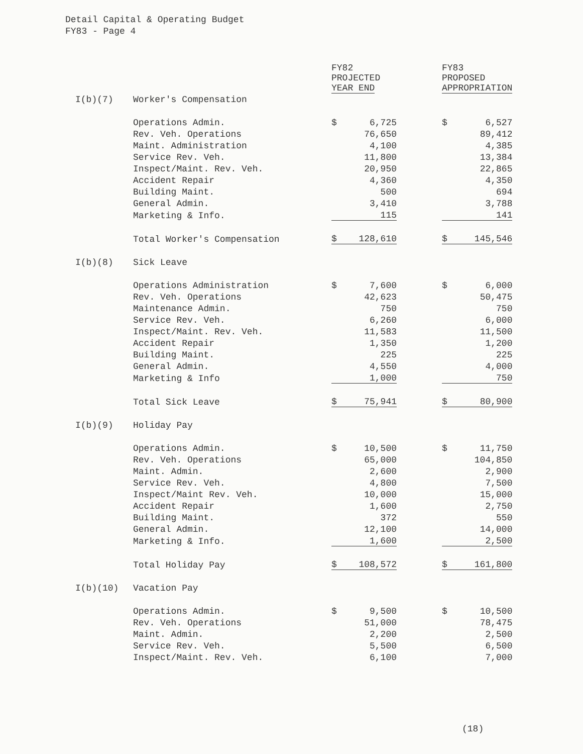Detail Capital & Operating Budget
FY83 - Page 4
| | | FY82 PROJECTED YEAR END | | | FY83 PROPOSED APPROPRIATION | |
| --- | --- | --- | --- | --- | --- | --- |
| I(b)(7) | Worker's Compensation | | | | | |
| | Operations Admin. | $ | 6,725 | | $ | 6,527 |
| | Rev. Veh. Operations | | 76,650 | | | 89,412 |
| | Maint. Administration | | 4,100 | | | 4,385 |
| | Service Rev. Veh. | | 11,800 | | | 13,384 |
| | Inspect/Maint. Rev. Veh. | | 20,950 | | | 22,865 |
| | Accident Repair | | 4,360 | | | 4,350 |
| | Building Maint. | | 500 | | | 694 |
| | General Admin. | | 3,410 | | | 3,788 |
| | Marketing & Info. | | 115 | | | 141 |
| | Total Worker's Compensation | $ | 128,610 | | $ | 145,546 |
| I(b)(8) | Sick Leave | | | | | |
| | Operations Administration | $ | 7,600 | | $ | 6,000 |
| | Rev. Veh. Operations | | 42,623 | | | 50,475 |
| | Maintenance Admin. | | 750 | | | 750 |
| | Service Rev. Veh. | | 6,260 | | | 6,000 |
| | Inspect/Maint. Rev. Veh. | | 11,583 | | | 11,500 |
| | Accident Repair | | 1,350 | | | 1,200 |
| | Building Maint. | | 225 | | | 225 |
| | General Admin. | | 4,550 | | | 4,000 |
| | Marketing & Info | | 1,000 | | | 750 |
| | Total Sick Leave | $ | 75,941 | | $ | 80,900 |
| I(b)(9) | Holiday Pay | | | | | |
| | Operations Admin. | $ | 10,500 | | $ | 11,750 |
| | Rev. Veh. Operations | | 65,000 | | | 104,850 |
| | Maint. Admin. | | 2,600 | | | 2,900 |
| | Service Rev. Veh. | | 4,800 | | | 7,500 |
| | Inspect/Maint Rev. Veh. | | 10,000 | | | 15,000 |
| | Accident Repair | | 1,600 | | | 2,750 |
| | Building Maint. | | 372 | | | 550 |
| | General Admin. | | 12,100 | | | 14,000 |
| | Marketing & Info. | | 1,600 | | | 2,500 |
| | Total Holiday Pay | $ | 108,572 | | $ | 161,800 |
| I(b)(10) | Vacation Pay | | | | | |
| | Operations Admin. | $ | 9,500 | | $ | 10,500 |
| | Rev. Veh. Operations | | 51,000 | | | 78,475 |
| | Maint. Admin. | | 2,200 | | | 2,500 |
| | Service Rev. Veh. | | 5,500 | | | 6,500 |
| | Inspect/Maint. Rev. Veh. | | 6,100 | | | 7,000 |
(18)